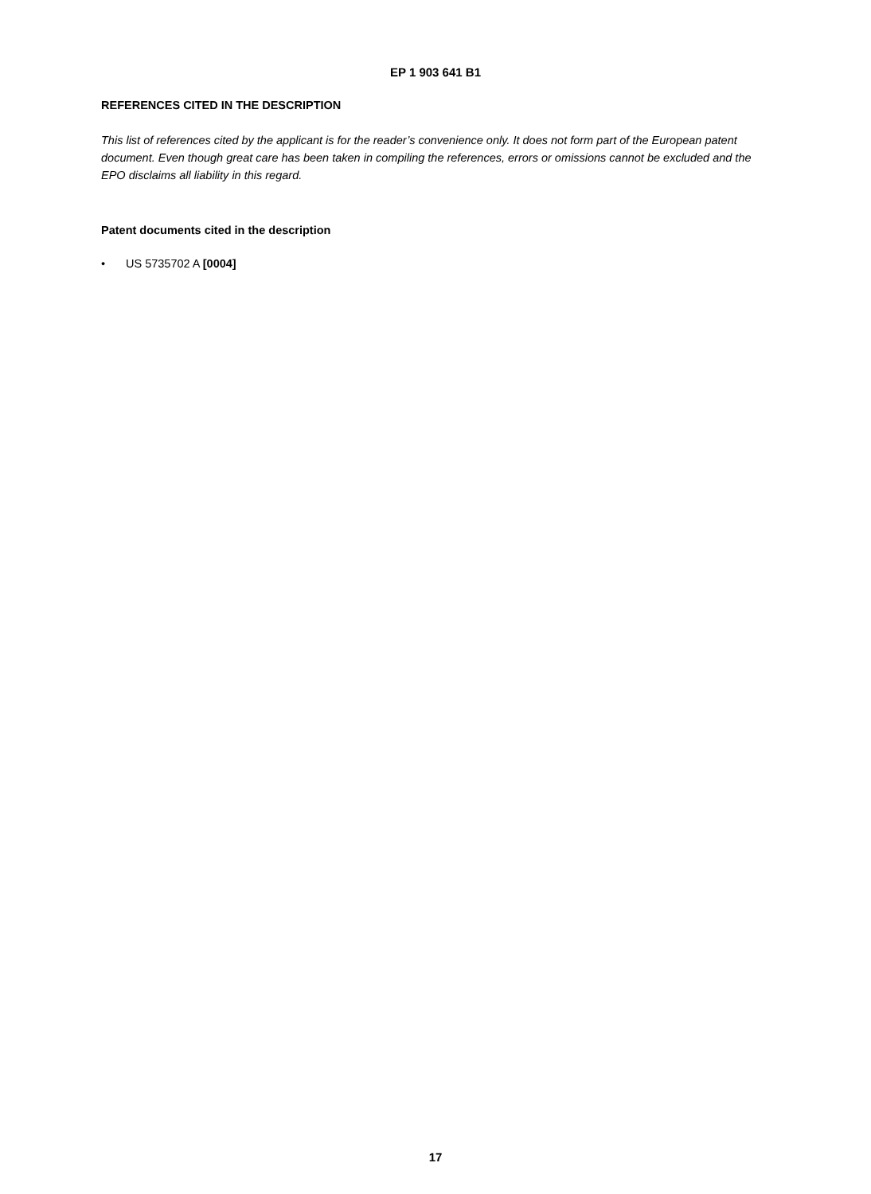EP 1 903 641 B1
REFERENCES CITED IN THE DESCRIPTION
This list of references cited by the applicant is for the reader’s convenience only. It does not form part of the European patent document. Even though great care has been taken in compiling the references, errors or omissions cannot be excluded and the EPO disclaims all liability in this regard.
Patent documents cited in the description
• US 5735702 A [0004]
17